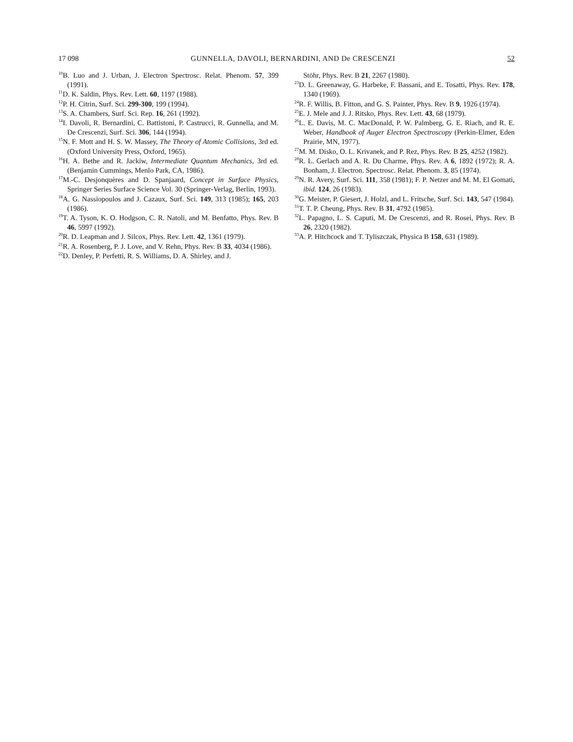17 098 GUNNELLA, DAVOLI, BERNARDINI, AND De CRESCENZI 52
<sup>10</sup>B. Luo and J. Urban, J. Electron Spectrosc. Relat. Phenom. 57, 399 (1991).
<sup>11</sup> D. K. Saldin, Phys. Rev. Lett. 60, 1197 (1988).
<sup>12</sup> P. H. Citrin, Surf. Sci. 299-300, 199 (1994).
<sup>13</sup> S. A. Chambers, Surf. Sci. Rep. 16, 261 (1992).
<sup>14</sup> I. Davoli, R. Bernardini, C. Battistoni, P. Castrucci, R. Gunnella, and M. De Crescenzi, Surf. Sci. 306, 144 (1994).
<sup>15</sup>N. F. Mott and H. S. W. Massey, The Theory of Atomic Collisions, 3rd ed. (Oxford University Press, Oxford, 1965).
<sup>16</sup>H. A. Bethe and R. Jackiw, Intermediate Quantum Mechanics, 3rd ed. (Benjamin Cummings, Menlo Park, CA, 1986).
<sup>17</sup> M.-C. Desjonquères and D. Spanjaard, Concept in Surface Physics, Springer Series Surface Science Vol. 30 (Springer-Verlag, Berlin, 1993).
<sup>18</sup> A. G. Nassiopoulos and J. Cazaux, Surf. Sci. 149, 313 (1985); 165, 203 (1986).
<sup>19</sup> T. A. Tyson, K. O. Hodgson, C. R. Natoli, and M. Benfatto, Phys. Rev. B 46, 5997 (1992).
<sup>20</sup> R. D. Leapman and J. Silcox, Phys. Rev. Lett. 42, 1361 (1979).
<sup>21</sup> R. A. Rosenberg, P. J. Love, and V. Rehn, Phys. Rev. B 33, 4034 (1986).
<sup>22</sup> D. Denley, P. Perfetti, R. S. Williams, D. A. Shirley, and J.
Stöhr, Phys. Rev. B 21, 2267 (1980).
<sup>23</sup> D. L. Greenaway, G. Harbeke, F. Bassani, and E. Tosatti, Phys. Rev. 178, 1340 (1969).
<sup>24</sup> R. F. Willis, B. Fitton, and G. S. Painter, Phys. Rev. B 9, 1926 (1974).
<sup>25</sup> E. J. Mele and J. J. Ritsko, Phys. Rev. Lett. 43, 68 (1979).
<sup>26</sup> L. E. Davis, M. C. MacDonald, P. W. Palmberg, G. E. Riach, and R. E. Weber, Handbook of Auger Electron Spectroscopy (Perkin-Elmer, Eden Prairie, MN, 1977).
<sup>27</sup> M. M. Disko, O. L. Krivanek, and P. Rez, Phys. Rev. B 25, 4252 (1982).
<sup>28</sup> R. L. Gerlach and A. R. Du Charme, Phys. Rev. A 6, 1892 (1972); R. A. Bonham, J. Electron. Spectrosc. Relat. Phenom. 3, 85 (1974).
<sup>29</sup>N. R. Avery, Surf. Sci. 111, 358 (1981); F. P. Netzer and M. M. El Gomati, ibid. 124, 26 (1983).
<sup>30</sup> G. Meister, P. Giesert, J. Holzl, and L. Fritsche, Surf. Sci. 143, 547 (1984).
<sup>31</sup> T. T. P. Cheung, Phys. Rev. B 31, 4792 (1985).
<sup>32</sup> L. Papagno, L. S. Caputi, M. De Crescenzi, and R. Rosei, Phys. Rev. B 26, 2320 (1982).
<sup>33</sup> A. P. Hitchcock and T. Tyliszczak, Physica B 158, 631 (1989).